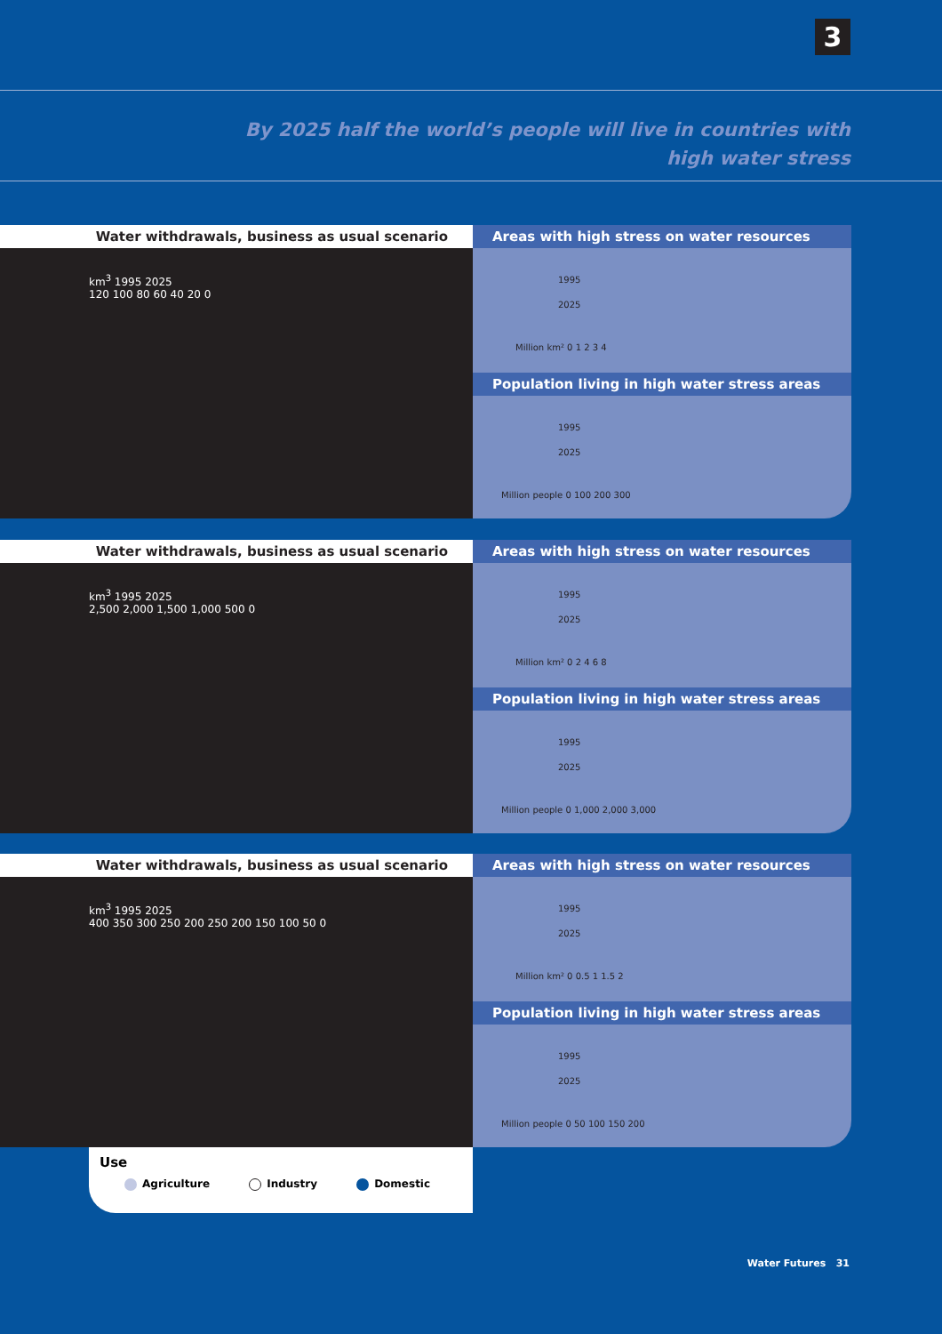3
By 2025 half the world’s people will live in countries with high water stress
Water withdrawals, business as usual scenario
km<sup>3</sup> 1995 2025
120 100 80 60 40 20 0
Areas with high stress on water resources
1995
2025
Million km² 0 1 2 3 4
Population living in high water stress areas
1995
2025
Million people 0 100 200 300
Water withdrawals, business as usual scenario
km<sup>3</sup> 1995 2025
2,500 2,000 1,500 1,000 500 0
Areas with high stress on water resources
1995
2025
Million km² 0 2 4 6 8
Population living in high water stress areas
1995
2025
Million people 0 1,000 2,000 3,000
Water withdrawals, business as usual scenario
km<sup>3</sup> 1995 2025
400 350 300 250 200 250 200 150 100 50 0
Areas with high stress on water resources
1995
2025
Million km² 0 0.5 1 1.5 2
Population living in high water stress areas
1995
2025
Million people 0 50 100 150 200
Use
Agriculture Industry Domestic
Water Futures 31